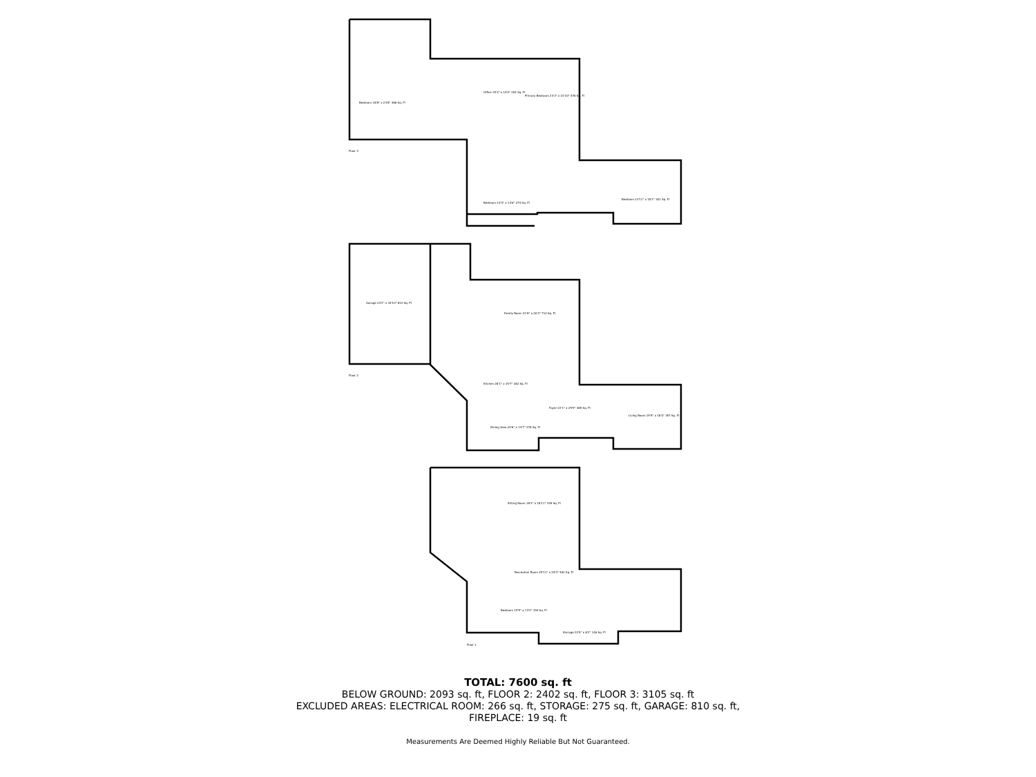Floor 3
Floor 2
Floor 1
Office 15'4" x 14'0" 204 Sq. Ft
Primary Bedroom 23'3" x 23'10" 476 Sq. Ft
Bedroom 18'8" x 23'8" 366 Sq. Ft
Bedroom 23'4" x 13'6" 274 Sq. Ft
Bedroom 23'11" x 18'1" 301 Sq. Ft
Garage 23'2" x 34'10" 810 Sq. Ft
Family Room 31'8" x 20'2" 714 Sq. Ft
Kitchen 28'1" x 15'7" 382 Sq. Ft
Dining Area 20'6" x 13'7" 278 Sq. Ft
Foyer 22'1" x 25'9" 389 Sq. Ft
Living Room 19'5" x 18'0" 357 Sq. Ft
Sitting Room 18'3" x 18'11" 339 Sq. Ft
Recreation Room 25'11" x 25'3" 542 Sq. Ft
Bedroom 15'5" x 13'3" 194 Sq. Ft
Storage 22'9" x 6'2" 146 Sq. Ft
TOTAL: 7600 sq. ft
BELOW GROUND: 2093 sq. ft, FLOOR 2: 2402 sq. ft, FLOOR 3: 3105 sq. ft
EXCLUDED AREAS: ELECTRICAL ROOM: 266 sq. ft, STORAGE: 275 sq. ft, GARAGE: 810 sq. ft,
FIREPLACE: 19 sq. ft
Measurements Are Deemed Highly Reliable But Not Guaranteed.